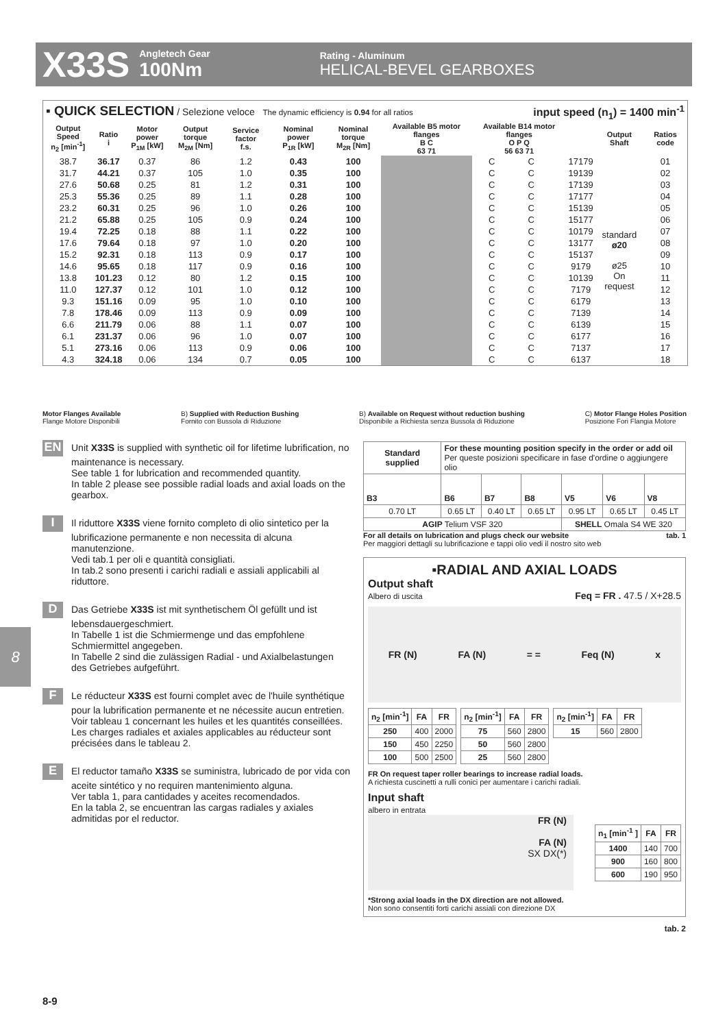X33S
Angletech Gear
100Nm
Rating - Aluminum
HELICAL-BEVEL GEARBOXES
▪ QUICK SELECTION / Selezione veloce The dynamic efficiency is 0.94 for all ratios input speed (n<sub>1</sub>) = 1400 min<sup>-1</sup>
| Output Speed n<sub>2</sub> [min<sup>-1</sup>] | Ratio i | Motor power P<sub>1M</sub> [kW] | Output torque M<sub>2M</sub> [Nm] | Service factor f.s. | Nominal power P<sub>1R</sub> [kW] | Nominal torque M<sub>2R</sub> [Nm] | Available B5 motor flanges B C 63 71 | | Available B14 motor flanges O P Q 56 63 71 | | | | Output Shaft | Ratios code |
| --- | --- | --- | --- | --- | --- | --- | --- | --- | --- | --- | --- | --- | --- | --- |
| 38.7 | 36.17 | 0.37 | 86 | 1.2 | 0.43 | 100 | | | C | C | | 17179 | standard ø20 ø25 On request | 01 |
| 31.7 | 44.21 | 0.37 | 105 | 1.0 | 0.35 | 100 | | | C | C | | 19139 | | 02 |
| 27.6 | 50.68 | 0.25 | 81 | 1.2 | 0.31 | 100 | | | C | C | | 17139 | | 03 |
| 25.3 | 55.36 | 0.25 | 89 | 1.1 | 0.28 | 100 | | | C | C | | 17177 | | 04 |
| 23.2 | 60.31 | 0.25 | 96 | 1.0 | 0.26 | 100 | | | C | C | | 15139 | | 05 |
| 21.2 | 65.88 | 0.25 | 105 | 0.9 | 0.24 | 100 | | | C | C | | 15177 | | 06 |
| 19.4 | 72.25 | 0.18 | 88 | 1.1 | 0.22 | 100 | | | C | C | | 10179 | | 07 |
| 17.6 | 79.64 | 0.18 | 97 | 1.0 | 0.20 | 100 | | | C | C | | 13177 | | 08 |
| 15.2 | 92.31 | 0.18 | 113 | 0.9 | 0.17 | 100 | | | C | C | | 15137 | | 09 |
| 14.6 | 95.65 | 0.18 | 117 | 0.9 | 0.16 | 100 | | | C | C | | 9179 | | 10 |
| 13.8 | 101.23 | 0.12 | 80 | 1.2 | 0.15 | 100 | | | C | C | | 10139 | | 11 |
| 11.0 | 127.37 | 0.12 | 101 | 1.0 | 0.12 | 100 | | | C | C | | 7179 | | 12 |
| 9.3 | 151.16 | 0.09 | 95 | 1.0 | 0.10 | 100 | | | C | C | | 6179 | | 13 |
| 7.8 | 178.46 | 0.09 | 113 | 0.9 | 0.09 | 100 | | | C | C | | 7139 | | 14 |
| 6.6 | 211.79 | 0.06 | 88 | 1.1 | 0.07 | 100 | | | C | C | | 6139 | | 15 |
| 6.1 | 231.37 | 0.06 | 96 | 1.0 | 0.07 | 100 | | | C | C | | 6177 | | 16 |
| 5.1 | 273.16 | 0.06 | 113 | 0.9 | 0.06 | 100 | | | C | C | | 7137 | | 17 |
| 4.3 | 324.18 | 0.06 | 134 | 0.7 | 0.05 | 100 | | | C | C | | 6137 | | 18 |
Motor Flanges Available
Flange Motore Disponibili B) Supplied with Reduction Bushing
Fornito con Bussola di Riduzione B) Available on Request without reduction bushing
Disponibile a Richiesta senza Bussola di Riduzione C) Motor Flange Holes Position
Posizione Fori Flangia Motore
EN Unit X33S is supplied with synthetic oil for lifetime lubrification, no maintenance is necessary.
See table 1 for lubrication and recommended quantity.
In table 2 please see possible radial loads and axial loads on the gearbox.
I Il riduttore X33S viene fornito completo di olio sintetico per la lubrificazione permanente e non necessita di alcuna manutenzione.
Vedi tab.1 per oli e quantità consigliati.
In tab.2 sono presenti i carichi radiali e assiali applicabili al riduttore.
D Das Getriebe X33S ist mit synthetischem Öl gefüllt und ist lebensdauergeschmiert.
In Tabelle 1 ist die Schmiermenge und das empfohlene Schmiermittel angegeben.
In Tabelle 2 sind die zulässigen Radial - und Axialbelastungen des Getriebes aufgeführt.
F Le réducteur X33S est fourni complet avec de l'huile synthétique pour la lubrification permanente et ne nécessite aucun entretien.
Voir tableau 1 concernant les huiles et les quantités conseillées.
Les charges radiales et axiales applicables au réducteur sont précisées dans le tableau 2.
E El reductor tamaño X33S se suministra, lubricado de por vida con aceite sintético y no requiren mantenimiento alguna.
Ver tabla 1, para cantidades y aceites recomendados.
En la tabla 2, se encuentran las cargas radiales y axiales admitidas por el reductor.
8
| Standard supplied | For these mounting position specify in the order or add oil Per queste posizioni specificare in fase d'ordine o aggiungere olio | | | | | |
| --- | --- | --- | --- | --- | --- | --- |
| B3 | B6 | B7 | B8 | V5 | V6 | V8 |
| 0.70 LT | 0.65 LT | 0.40 LT | 0.65 LT | 0.95 LT | 0.65 LT | 0.45 LT |
| AGIP Telium VSF 320 | | | | SHELL Omala S4 WE 320 | | |
For all details on lubrication and plugs check our website tab. 1
Per maggiori dettagli su lubrificazione e tappi olio vedi il nostro sito web
▪RADIAL AND AXIAL LOADS
Output shaft
Albero di uscita Feq = FR . 47.5 / X+28.5
FR (N) FA (N) = = Feq (N) x
| n<sub>2</sub> [min<sup>-1</sup>] | FA | FR |
| --- | --- | --- |
| 250 | 400 | 2000 |
| 150 | 450 | 2250 |
| 100 | 500 | 2500 |
| n<sub>2</sub> [min<sup>-1</sup>] | FA | FR |
| --- | --- | --- |
| 75 | 560 | 2800 |
| 50 | 560 | 2800 |
| 25 | 560 | 2800 |
| n<sub>2</sub> [min<sup>-1</sup>] | FA | FR |
| --- | --- | --- |
| 15 | 560 | 2800 |
FR On request taper roller bearings to increase radial loads.
A richiesta cuscinetti a rulli conici per aumentare i carichi radiali.
Input shaft
albero in entrata
FR (N)
FA (N)
SX DX(*)
| n<sub>1</sub> [min<sup>-1</sup> ] | FA | FR |
| --- | --- | --- |
| 1400 | 140 | 700 |
| 900 | 160 | 800 |
| 600 | 190 | 950 |
*Strong axial loads in the DX direction are not allowed.
Non sono consentiti forti carichi assiali con direzione DX
tab. 2
8-9